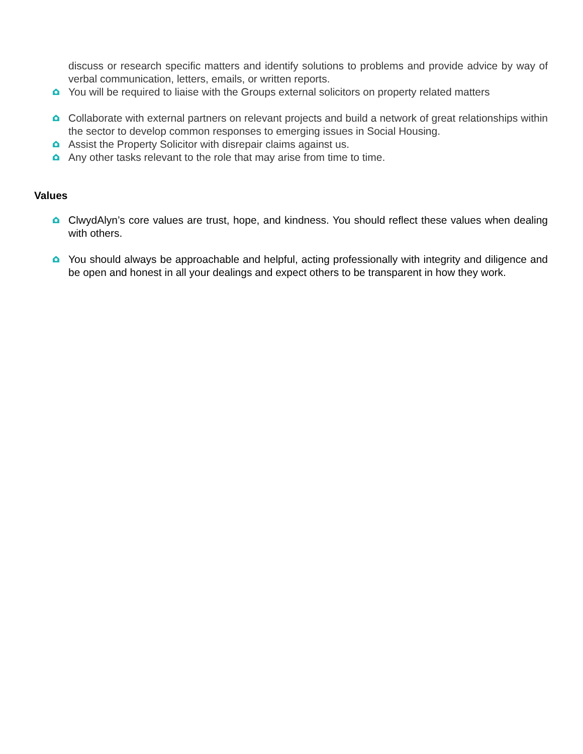discuss or research specific matters and identify solutions to problems and provide advice by way of verbal communication, letters, emails, or written reports.
You will be required to liaise with the Groups external solicitors on property related matters
Collaborate with external partners on relevant projects and build a network of great relationships within the sector to develop common responses to emerging issues in Social Housing.
Assist the Property Solicitor with disrepair claims against us.
Any other tasks relevant to the role that may arise from time to time.
Values
ClwydAlyn’s core values are trust, hope, and kindness. You should reflect these values when dealing with others.
You should always be approachable and helpful, acting professionally with integrity and diligence and be open and honest in all your dealings and expect others to be transparent in how they work.